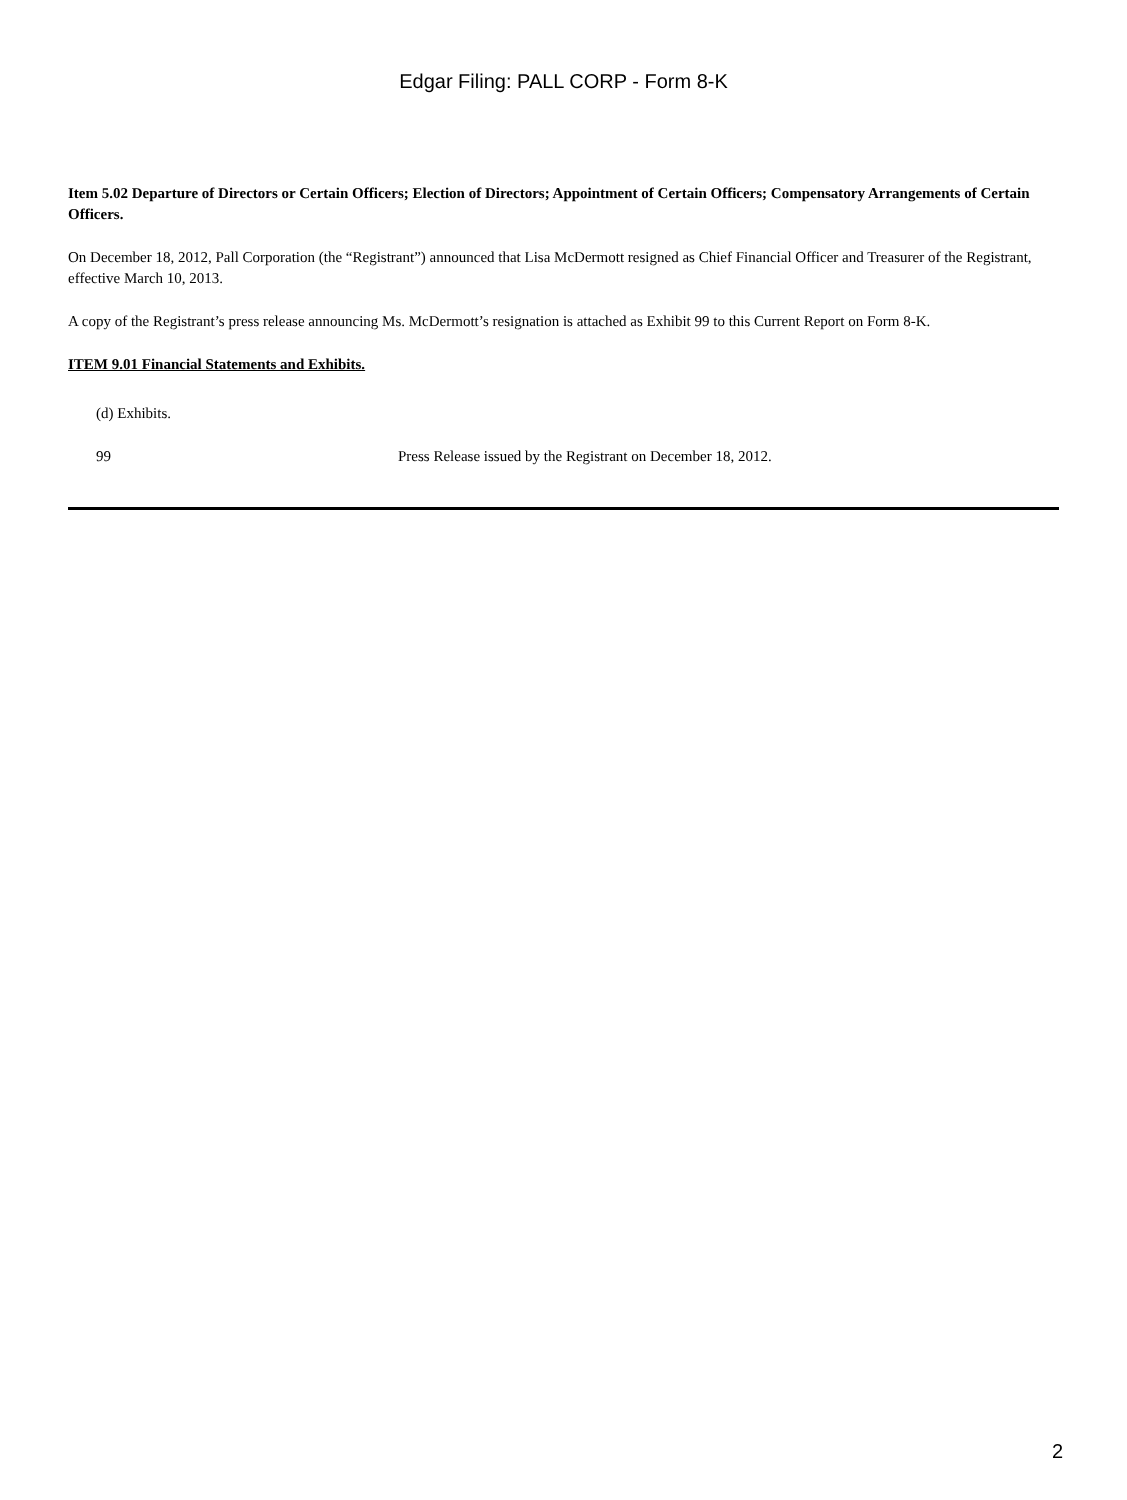Edgar Filing: PALL CORP - Form 8-K
Item 5.02 Departure of Directors or Certain Officers; Election of Directors; Appointment of Certain Officers; Compensatory Arrangements of Certain Officers.
On December 18, 2012, Pall Corporation (the “Registrant”) announced that Lisa McDermott resigned as Chief Financial Officer and Treasurer of the Registrant, effective March 10, 2013.
A copy of the Registrant’s press release announcing Ms. McDermott’s resignation is attached as Exhibit 99 to this Current Report on Form 8-K.
ITEM 9.01 Financial Statements and Exhibits.
(d) Exhibits.
99 Press Release issued by the Registrant on December 18, 2012.
2